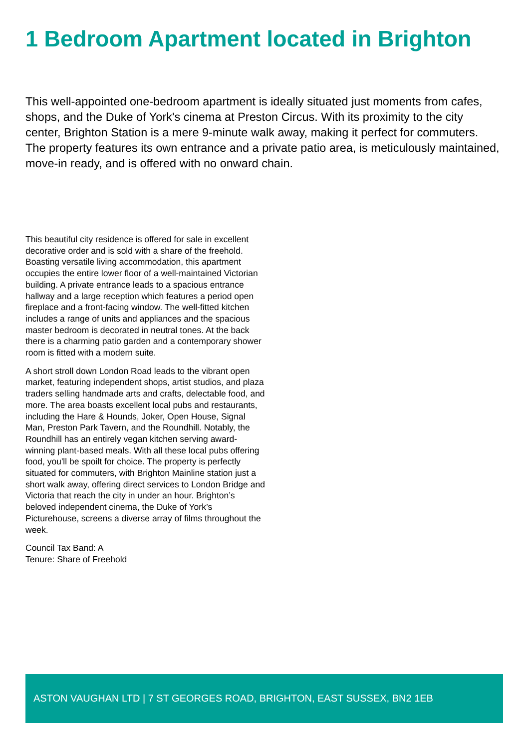1 Bedroom Apartment located in Brighton
This well-appointed one-bedroom apartment is ideally situated just moments from cafes, shops, and the Duke of York's cinema at Preston Circus. With its proximity to the city center, Brighton Station is a mere 9-minute walk away, making it perfect for commuters. The property features its own entrance and a private patio area, is meticulously maintained, move-in ready, and is offered with no onward chain.
This beautiful city residence is offered for sale in excellent decorative order and is sold with a share of the freehold. Boasting versatile living accommodation, this apartment occupies the entire lower floor of a well-maintained Victorian building. A private entrance leads to a spacious entrance hallway and a large reception which features a period open fireplace and a front-facing window. The well-fitted kitchen includes a range of units and appliances and the spacious master bedroom is decorated in neutral tones. At the back there is a charming patio garden and a contemporary shower room is fitted with a modern suite.
A short stroll down London Road leads to the vibrant open market, featuring independent shops, artist studios, and plaza traders selling handmade arts and crafts, delectable food, and more. The area boasts excellent local pubs and restaurants, including the Hare & Hounds, Joker, Open House, Signal Man, Preston Park Tavern, and the Roundhill. Notably, the Roundhill has an entirely vegan kitchen serving award-winning plant-based meals. With all these local pubs offering food, you'll be spoilt for choice. The property is perfectly situated for commuters, with Brighton Mainline station just a short walk away, offering direct services to London Bridge and Victoria that reach the city in under an hour. Brighton’s beloved independent cinema, the Duke of York’s Picturehouse, screens a diverse array of films throughout the week.
Council Tax Band: A
Tenure: Share of Freehold
ASTON VAUGHAN LTD | 7 ST GEORGES ROAD, BRIGHTON, EAST SUSSEX, BN2 1EB